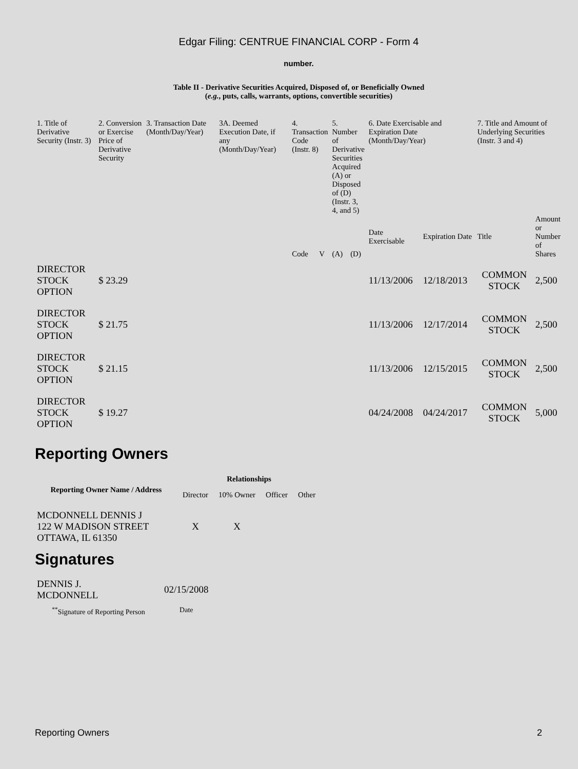Edgar Filing: CENTRUE FINANCIAL CORP - Form 4
number.
Table II - Derivative Securities Acquired, Disposed of, or Beneficially Owned
(e.g., puts, calls, warrants, options, convertible securities)
| 1. Title of Derivative Security (Instr. 3) | 2. Conversion or Exercise Price of Derivative Security | 3. Transaction Date (Month/Day/Year) | 3A. Deemed Execution Date, if any (Month/Day/Year) | 4. Transaction Code (Instr. 8) | | 5. Number of Derivative Securities Acquired (A) or Disposed of (D) (Instr. 3, 4, and 5) | | 6. Date Exercisable and Expiration Date (Month/Day/Year) | | 7. Title and Amount of Underlying Securities (Instr. 3 and 4) | |
| --- | --- | --- | --- | --- | --- | --- | --- | --- | --- | --- | --- |
| | | | | Code | V | (A) | (D) | Date Exercisable | Expiration Date | Title | Amount or Number of Shares |
| DIRECTOR STOCK OPTION | $ 23.29 | | | | | | | 11/13/2006 | 12/18/2013 | COMMON STOCK | 2,500 |
| DIRECTOR STOCK OPTION | $ 21.75 | | | | | | | 11/13/2006 | 12/17/2014 | COMMON STOCK | 2,500 |
| DIRECTOR STOCK OPTION | $ 21.15 | | | | | | | 11/13/2006 | 12/15/2015 | COMMON STOCK | 2,500 |
| DIRECTOR STOCK OPTION | $ 19.27 | | | | | | | 04/24/2008 | 04/24/2017 | COMMON STOCK | 5,000 |
Reporting Owners
| Reporting Owner Name / Address | Relationships | | | |
| --- | --- | --- | --- | --- |
| | Director | 10% Owner | Officer | Other |
| MCDONNELL DENNIS J 122 W MADISON STREET OTTAWA, IL 61350 | X | X | | |
Signatures
| DENNIS J. MCDONNELL | 02/15/2008 |
| <sup>**</sup> Signature of Reporting Person | Date |
Reporting Owners 2